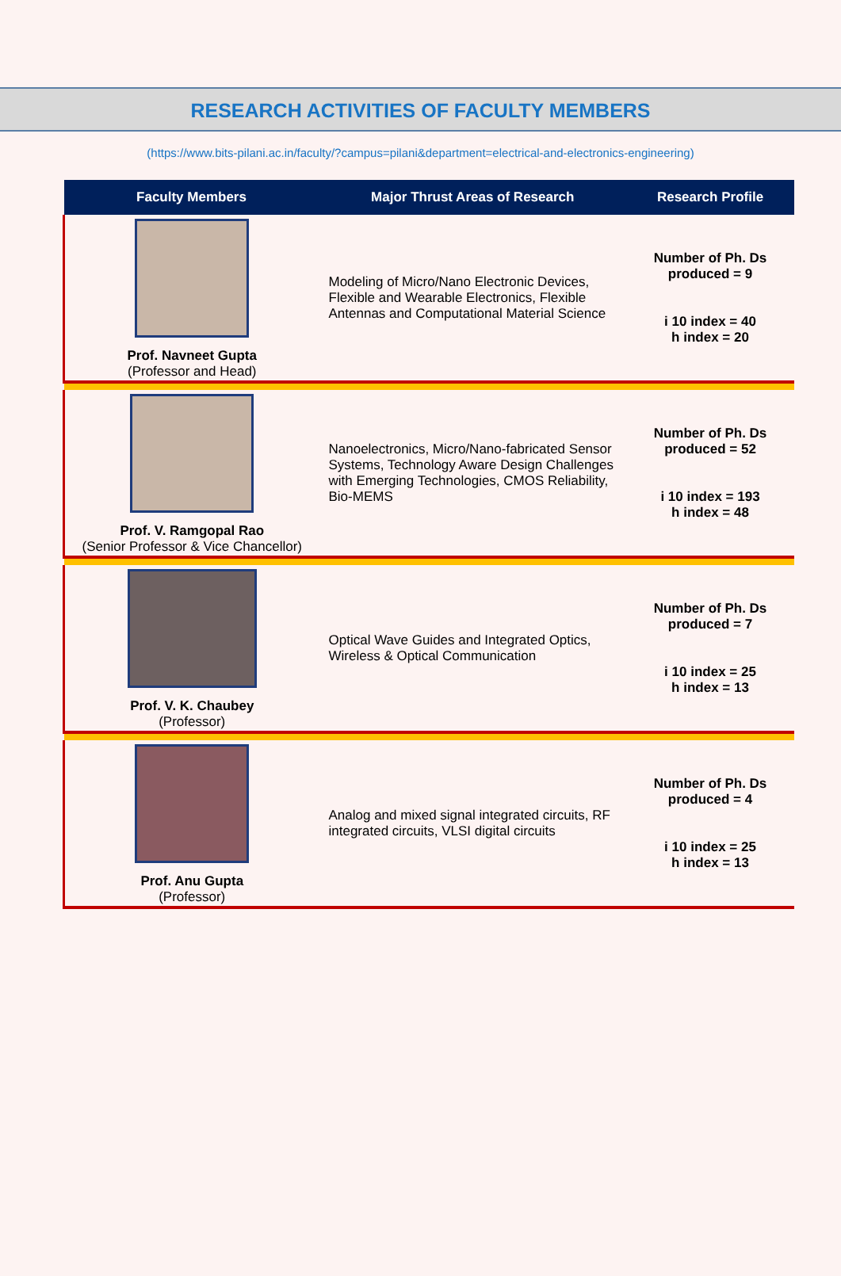RESEARCH ACTIVITIES OF FACULTY MEMBERS
(https://www.bits-pilani.ac.in/faculty/?campus=pilani&department=electrical-and-electronics-engineering)
| Faculty Members | Major Thrust Areas of Research | Research Profile |
| --- | --- | --- |
| Prof. Navneet Gupta (Professor and Head) | Modeling of Micro/Nano Electronic Devices, Flexible and Wearable Electronics, Flexible Antennas and Computational Material Science | Number of Ph. Ds produced = 9 i 10 index = 40 h index = 20 |
| Prof. V. Ramgopal Rao (Senior Professor & Vice Chancellor) | Nanoelectronics, Micro/Nano-fabricated Sensor Systems, Technology Aware Design Challenges with Emerging Technologies, CMOS Reliability, Bio-MEMS | Number of Ph. Ds produced = 52 i 10 index = 193 h index = 48 |
| Prof. V. K. Chaubey (Professor) | Optical Wave Guides and Integrated Optics, Wireless & Optical Communication | Number of Ph. Ds produced = 7 i 10 index = 25 h index = 13 |
| Prof. Anu Gupta (Professor) | Analog and mixed signal integrated circuits, RF integrated circuits, VLSI digital circuits | Number of Ph. Ds produced = 4 i 10 index = 25 h index = 13 |